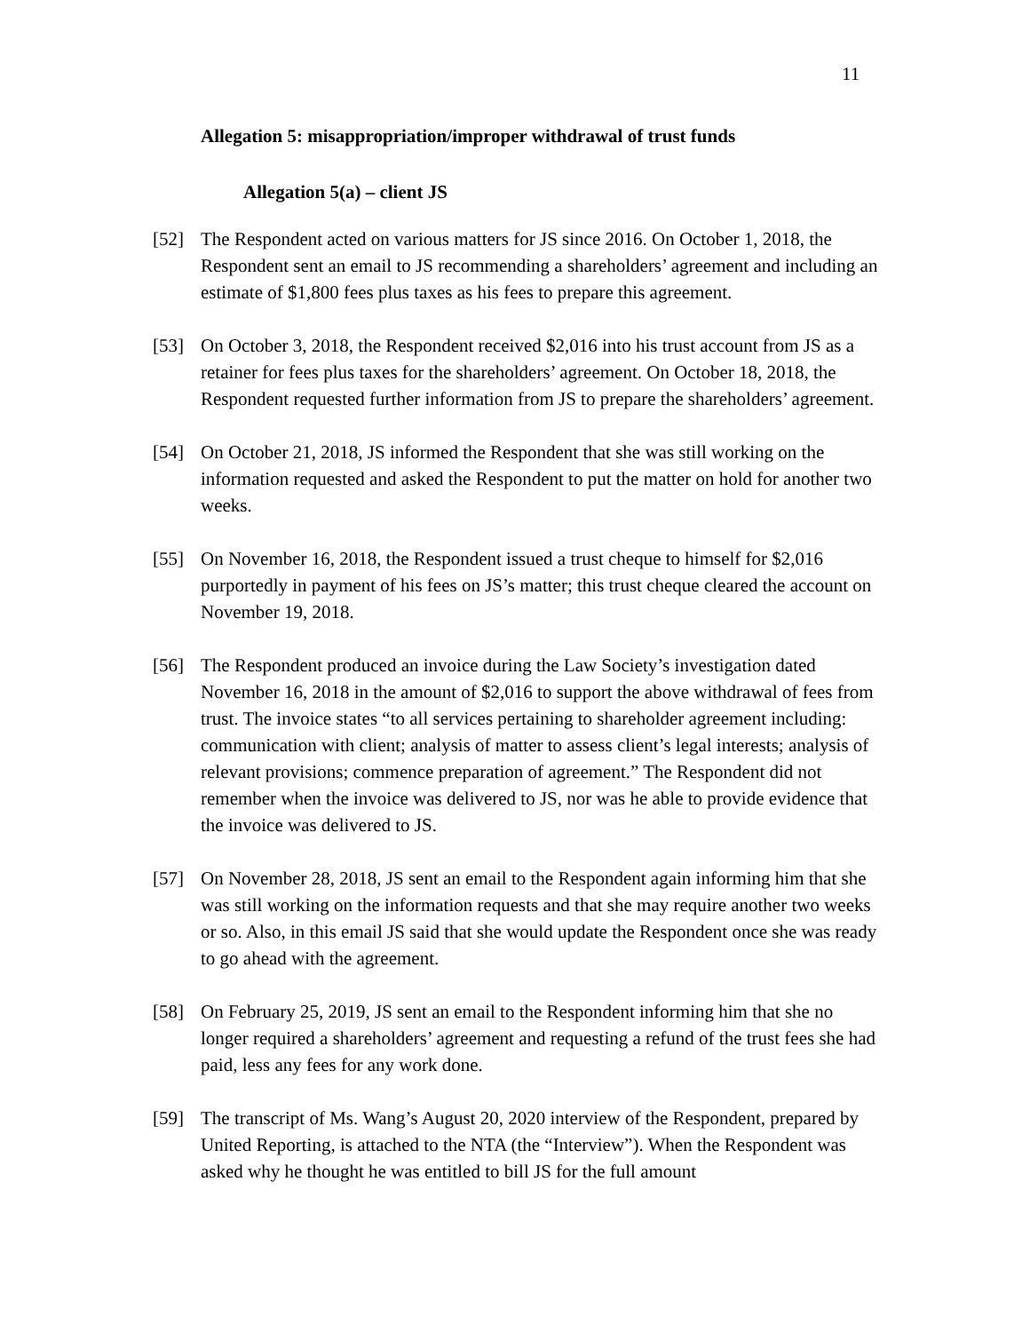11
Allegation 5: misappropriation/improper withdrawal of trust funds
Allegation 5(a) – client JS
[52] The Respondent acted on various matters for JS since 2016. On October 1, 2018, the Respondent sent an email to JS recommending a shareholders’ agreement and including an estimate of $1,800 fees plus taxes as his fees to prepare this agreement.
[53] On October 3, 2018, the Respondent received $2,016 into his trust account from JS as a retainer for fees plus taxes for the shareholders’ agreement. On October 18, 2018, the Respondent requested further information from JS to prepare the shareholders’ agreement.
[54] On October 21, 2018, JS informed the Respondent that she was still working on the information requested and asked the Respondent to put the matter on hold for another two weeks.
[55] On November 16, 2018, the Respondent issued a trust cheque to himself for $2,016 purportedly in payment of his fees on JS’s matter; this trust cheque cleared the account on November 19, 2018.
[56] The Respondent produced an invoice during the Law Society’s investigation dated November 16, 2018 in the amount of $2,016 to support the above withdrawal of fees from trust. The invoice states “to all services pertaining to shareholder agreement including: communication with client; analysis of matter to assess client’s legal interests; analysis of relevant provisions; commence preparation of agreement.” The Respondent did not remember when the invoice was delivered to JS, nor was he able to provide evidence that the invoice was delivered to JS.
[57] On November 28, 2018, JS sent an email to the Respondent again informing him that she was still working on the information requests and that she may require another two weeks or so. Also, in this email JS said that she would update the Respondent once she was ready to go ahead with the agreement.
[58] On February 25, 2019, JS sent an email to the Respondent informing him that she no longer required a shareholders’ agreement and requesting a refund of the trust fees she had paid, less any fees for any work done.
[59] The transcript of Ms. Wang’s August 20, 2020 interview of the Respondent, prepared by United Reporting, is attached to the NTA (the “Interview”). When the Respondent was asked why he thought he was entitled to bill JS for the full amount